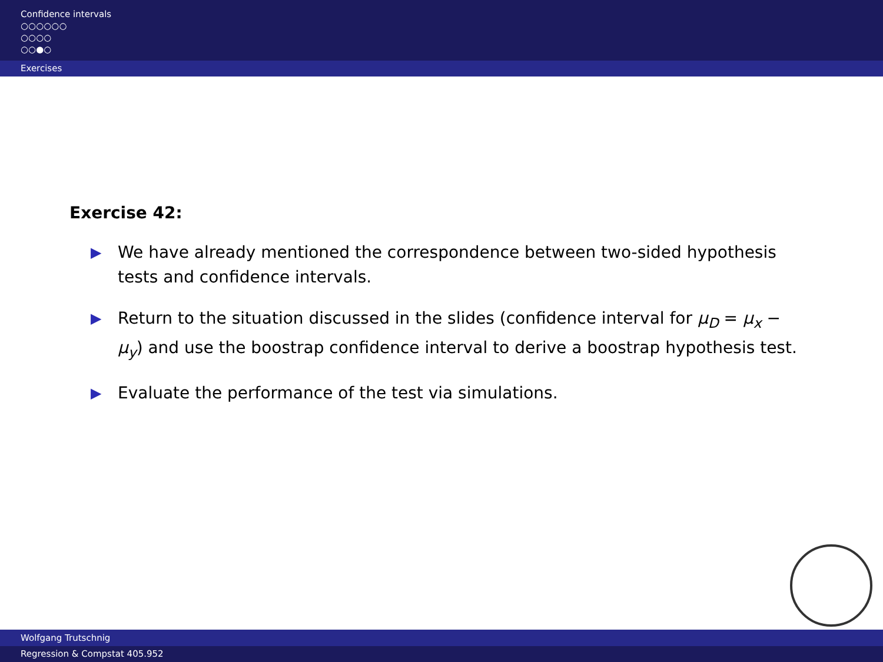Confidence intervals
○○○○○○
○○○○
○○●○
Exercises
Exercise 42:
▶ We have already mentioned the correspondence between two-sided hypothesis tests and confidence intervals.
▶ Return to the situation discussed in the slides (confidence interval for μ<sub>D</sub> = μ<sub>x</sub> − μ<sub>y</sub>) and use the boostrap confidence interval to derive a boostrap hypothesis test.
▶ Evaluate the performance of the test via simulations.
Wolfgang Trutschnig
Regression & Compstat 405.952